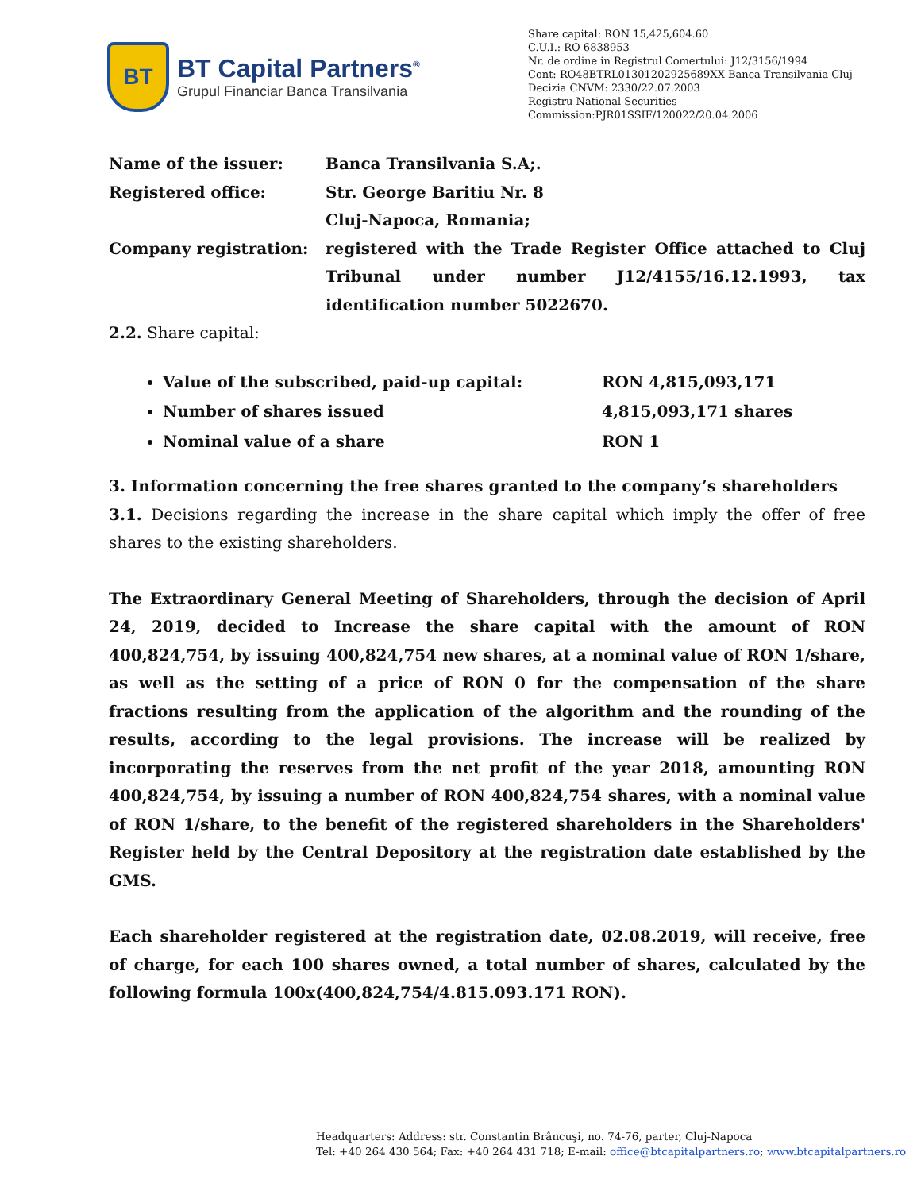BT
BT Capital Partners<sup>®</sup>
Grupul Financiar Banca Transilvania
Share capital: RON 15,425,604.60
C.U.I.: RO 6838953
Nr. de ordine in Registrul Comertului: J12/3156/1994
Cont: RO48BTRL01301202925689XX Banca Transilvania Cluj
Decizia CNVM: 2330/22.07.2003
Registru National Securities
Commission:PJR01SSIF/120022/20.04.2006
Name of the issuer: Banca Transilvania S.A;.
Registered office: Str. George Baritiu Nr. 8
Cluj-Napoca, Romania;
Company registration: registered with the Trade Register Office attached to Cluj Tribunal under number J12/4155/16.12.1993, tax identification number 5022670.
2.2. Share capital:
Value of the subscribed, paid-up capital: RON 4,815,093,171
Number of shares issued 4,815,093,171 shares
Nominal value of a share RON 1
3. Information concerning the free shares granted to the company’s shareholders
3.1. Decisions regarding the increase in the share capital which imply the offer of free shares to the existing shareholders.
The Extraordinary General Meeting of Shareholders, through the decision of April 24, 2019, decided to Increase the share capital with the amount of RON 400,824,754, by issuing 400,824,754 new shares, at a nominal value of RON 1/share, as well as the setting of a price of RON 0 for the compensation of the share fractions resulting from the application of the algorithm and the rounding of the results, according to the legal provisions. The increase will be realized by incorporating the reserves from the net profit of the year 2018, amounting RON 400,824,754, by issuing a number of RON 400,824,754 shares, with a nominal value of RON 1/share, to the benefit of the registered shareholders in the Shareholders' Register held by the Central Depository at the registration date established by the GMS.
Each shareholder registered at the registration date, 02.08.2019, will receive, free of charge, for each 100 shares owned, a total number of shares, calculated by the following formula 100x(400,824,754/4.815.093.171 RON).
Headquarters: Address: str. Constantin Brâncuşi, no. 74-76, parter, Cluj-Napoca
Tel: +40 264 430 564; Fax: +40 264 431 718; E-mail: office@btcapitalpartners.ro; www.btcapitalpartners.ro